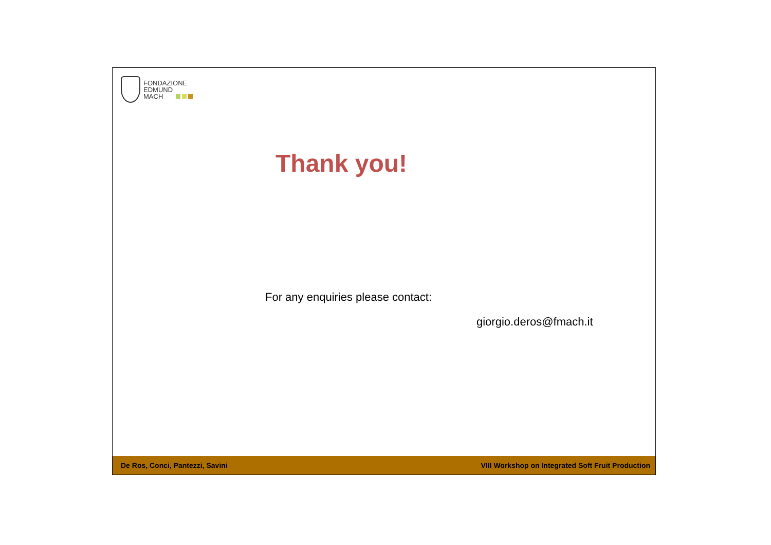FONDAZIONE
EDMUND
MACH
Thank you!
For any enquiries please contact:
giorgio.deros@fmach.it
De Ros, Conci, Pantezzi, Savini VIII Workshop on Integrated Soft Fruit Production